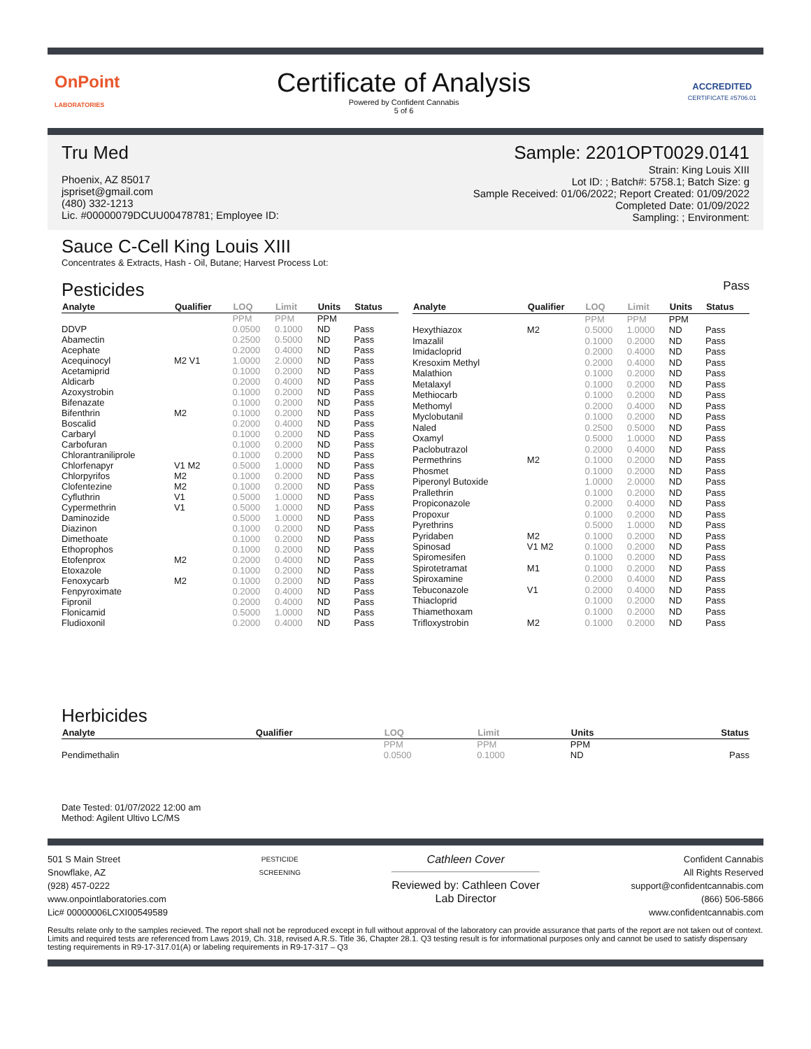OnPoint
LABORATORIES
Certificate of Analysis
Powered by Confident Cannabis
5 of 6
ACCREDITED
CERTIFICATE #5706.01
Tru Med
Phoenix, AZ 85017
jspriset@gmail.com
(480) 332-1213
Lic. #00000079DCUU00478781; Employee ID:
Sample: 2201OPT0029.0141
Strain: King Louis XIII
Lot ID: ; Batch#: 5758.1; Batch Size: g
Sample Received: 01/06/2022; Report Created: 01/09/2022
Completed Date: 01/09/2022
Sampling: ; Environment:
Sauce C-Cell King Louis XIII
Concentrates & Extracts, Hash - Oil, Butane; Harvest Process Lot:
Pesticides
Pass
| Analyte | Qualifier | LOQ | Limit | Units | Status |
| --- | --- | --- | --- | --- | --- |
| | | PPM | PPM | PPM | |
| DDVP | | 0.0500 | 0.1000 | ND | Pass |
| Abamectin | | 0.2500 | 0.5000 | ND | Pass |
| Acephate | | 0.2000 | 0.4000 | ND | Pass |
| Acequinocyl | M2 V1 | 1.0000 | 2.0000 | ND | Pass |
| Acetamiprid | | 0.1000 | 0.2000 | ND | Pass |
| Aldicarb | | 0.2000 | 0.4000 | ND | Pass |
| Azoxystrobin | | 0.1000 | 0.2000 | ND | Pass |
| Bifenazate | | 0.1000 | 0.2000 | ND | Pass |
| Bifenthrin | M2 | 0.1000 | 0.2000 | ND | Pass |
| Boscalid | | 0.2000 | 0.4000 | ND | Pass |
| Carbaryl | | 0.1000 | 0.2000 | ND | Pass |
| Carbofuran | | 0.1000 | 0.2000 | ND | Pass |
| Chlorantraniliprole | | 0.1000 | 0.2000 | ND | Pass |
| Chlorfenapyr | V1 M2 | 0.5000 | 1.0000 | ND | Pass |
| Chlorpyrifos | M2 | 0.1000 | 0.2000 | ND | Pass |
| Clofentezine | M2 | 0.1000 | 0.2000 | ND | Pass |
| Cyfluthrin | V1 | 0.5000 | 1.0000 | ND | Pass |
| Cypermethrin | V1 | 0.5000 | 1.0000 | ND | Pass |
| Daminozide | | 0.5000 | 1.0000 | ND | Pass |
| Diazinon | | 0.1000 | 0.2000 | ND | Pass |
| Dimethoate | | 0.1000 | 0.2000 | ND | Pass |
| Ethoprophos | | 0.1000 | 0.2000 | ND | Pass |
| Etofenprox | M2 | 0.2000 | 0.4000 | ND | Pass |
| Etoxazole | | 0.1000 | 0.2000 | ND | Pass |
| Fenoxycarb | M2 | 0.1000 | 0.2000 | ND | Pass |
| Fenpyroximate | | 0.2000 | 0.4000 | ND | Pass |
| Fipronil | | 0.2000 | 0.4000 | ND | Pass |
| Flonicamid | | 0.5000 | 1.0000 | ND | Pass |
| Fludioxonil | | 0.2000 | 0.4000 | ND | Pass |
| Analyte | Qualifier | LOQ | Limit | Units | Status |
| --- | --- | --- | --- | --- | --- |
| | | PPM | PPM | PPM | |
| Hexythiazox | M2 | 0.5000 | 1.0000 | ND | Pass |
| Imazalil | | 0.1000 | 0.2000 | ND | Pass |
| Imidacloprid | | 0.2000 | 0.4000 | ND | Pass |
| Kresoxim Methyl | | 0.2000 | 0.4000 | ND | Pass |
| Malathion | | 0.1000 | 0.2000 | ND | Pass |
| Metalaxyl | | 0.1000 | 0.2000 | ND | Pass |
| Methiocarb | | 0.1000 | 0.2000 | ND | Pass |
| Methomyl | | 0.2000 | 0.4000 | ND | Pass |
| Myclobutanil | | 0.1000 | 0.2000 | ND | Pass |
| Naled | | 0.2500 | 0.5000 | ND | Pass |
| Oxamyl | | 0.5000 | 1.0000 | ND | Pass |
| Paclobutrazol | | 0.2000 | 0.4000 | ND | Pass |
| Permethrins | M2 | 0.1000 | 0.2000 | ND | Pass |
| Phosmet | | 0.1000 | 0.2000 | ND | Pass |
| Piperonyl Butoxide | | 1.0000 | 2.0000 | ND | Pass |
| Prallethrin | | 0.1000 | 0.2000 | ND | Pass |
| Propiconazole | | 0.2000 | 0.4000 | ND | Pass |
| Propoxur | | 0.1000 | 0.2000 | ND | Pass |
| Pyrethrins | | 0.5000 | 1.0000 | ND | Pass |
| Pyridaben | M2 | 0.1000 | 0.2000 | ND | Pass |
| Spinosad | V1 M2 | 0.1000 | 0.2000 | ND | Pass |
| Spiromesifen | | 0.1000 | 0.2000 | ND | Pass |
| Spirotetramat | M1 | 0.1000 | 0.2000 | ND | Pass |
| Spiroxamine | | 0.2000 | 0.4000 | ND | Pass |
| Tebuconazole | V1 | 0.2000 | 0.4000 | ND | Pass |
| Thiacloprid | | 0.1000 | 0.2000 | ND | Pass |
| Thiamethoxam | | 0.1000 | 0.2000 | ND | Pass |
| Trifloxystrobin | M2 | 0.1000 | 0.2000 | ND | Pass |
Herbicides
| Analyte | Qualifier | LOQ | Limit | Units | Status |
| --- | --- | --- | --- | --- | --- |
| | | PPM | PPM | PPM | |
| Pendimethalin | | 0.0500 | 0.1000 | ND | Pass |
Date Tested: 01/07/2022 12:00 am
Method: Agilent Ultivo LC/MS
501 S Main Street
Snowflake, AZ
(928) 457-0222
www.onpointlaboratories.com
Lic# 00000006LCXI00549589
PESTICIDE
SCREENING
Cathleen Cover
Reviewed by: Cathleen Cover
Lab Director
Confident Cannabis
All Rights Reserved
support@confidentcannabis.com
(866) 506-5866
www.confidentcannabis.com
Results relate only to the samples recieved. The report shall not be reproduced except in full without approval of the laboratory can provide assurance that parts of the report are not taken out of context. Limits and required tests are referenced from Laws 2019, Ch. 318, revised A.R.S. Title 36, Chapter 28.1. Q3 testing result is for informational purposes only and cannot be used to satisfy dispensary testing requirements in R9-17-317.01(A) or labeling requirements in R9-17-317 – Q3